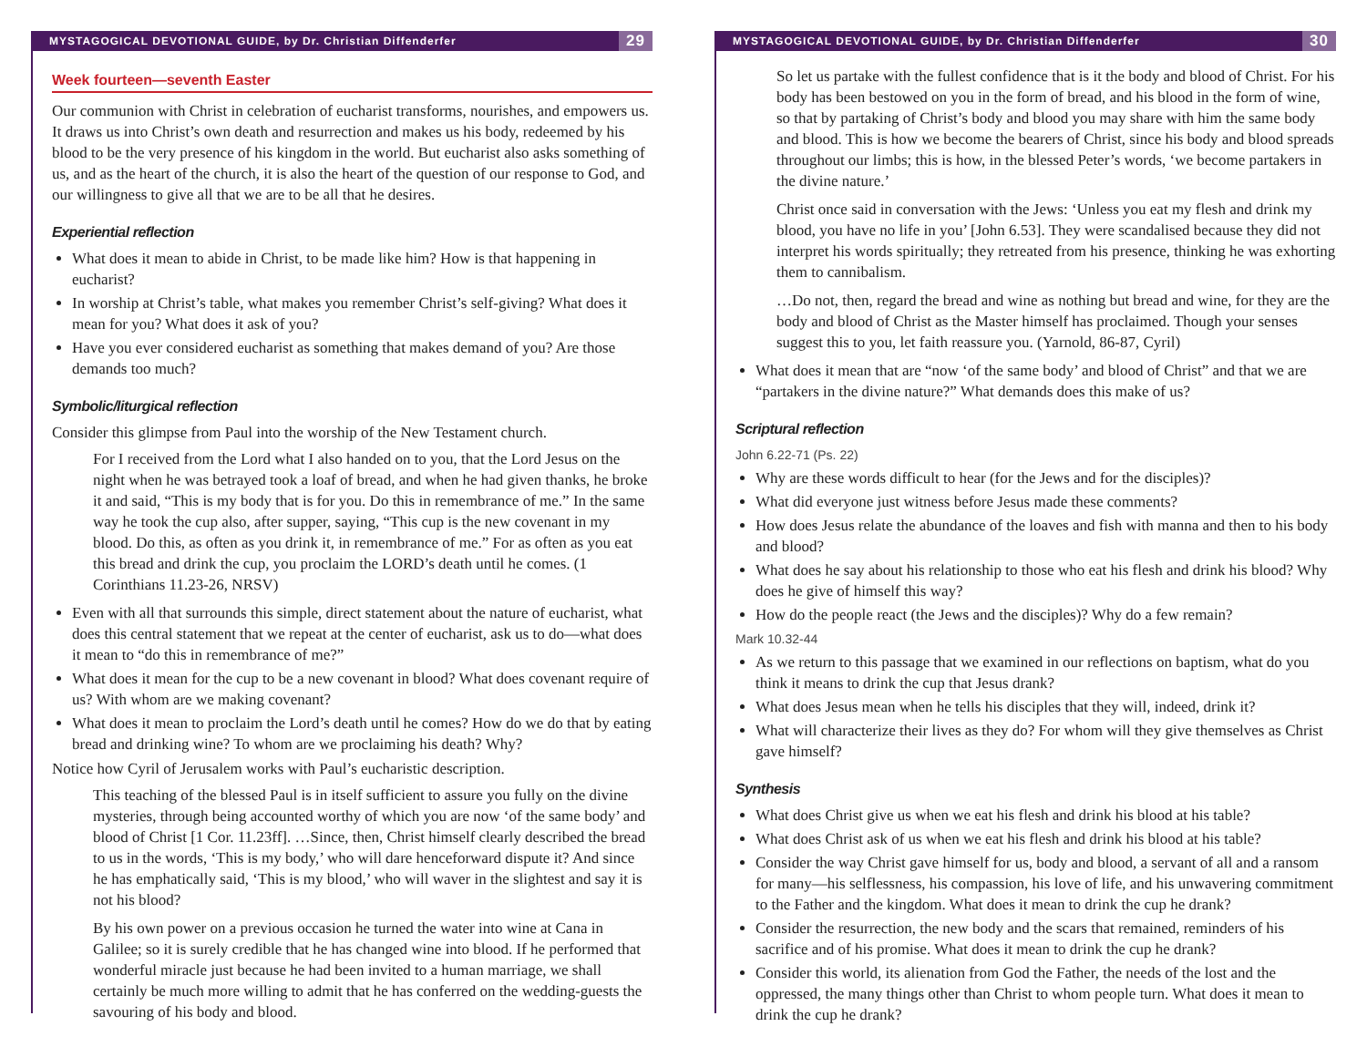MYSTAGOGICAL DEVOTIONAL GUIDE, by Dr. Christian Diffenderfer 29
Week fourteen—seventh Easter
Our communion with Christ in celebration of eucharist transforms, nourishes, and empowers us. It draws us into Christ’s own death and resurrection and makes us his body, redeemed by his blood to be the very presence of his kingdom in the world. But eucharist also asks something of us, and as the heart of the church, it is also the heart of the question of our response to God, and our willingness to give all that we are to be all that he desires.
Experiential reflection
What does it mean to abide in Christ, to be made like him? How is that happening in eucharist?
In worship at Christ’s table, what makes you remember Christ’s self-giving? What does it mean for you? What does it ask of you?
Have you ever considered eucharist as something that makes demand of you? Are those demands too much?
Symbolic/liturgical reflection
Consider this glimpse from Paul into the worship of the New Testament church.
For I received from the Lord what I also handed on to you, that the Lord Jesus on the night when he was betrayed took a loaf of bread, and when he had given thanks, he broke it and said, “This is my body that is for you. Do this in remembrance of me.” In the same way he took the cup also, after supper, saying, “This cup is the new covenant in my blood. Do this, as often as you drink it, in remembrance of me.” For as often as you eat this bread and drink the cup, you proclaim the LORD’s death until he comes. (1 Corinthians 11.23-26, NRSV)
Even with all that surrounds this simple, direct statement about the nature of eucharist, what does this central statement that we repeat at the center of eucharist, ask us to do—what does it mean to “do this in remembrance of me?”
What does it mean for the cup to be a new covenant in blood? What does covenant require of us? With whom are we making covenant?
What does it mean to proclaim the Lord’s death until he comes? How do we do that by eating bread and drinking wine? To whom are we proclaiming his death? Why?
Notice how Cyril of Jerusalem works with Paul’s eucharistic description.
This teaching of the blessed Paul is in itself sufficient to assure you fully on the divine mysteries, through being accounted worthy of which you are now ‘of the same body’ and blood of Christ [1 Cor. 11.23ff]. …Since, then, Christ himself clearly described the bread to us in the words, ‘This is my body,’ who will dare henceforward dispute it? And since he has emphatically said, ‘This is my blood,’ who will waver in the slightest and say it is not his blood?
By his own power on a previous occasion he turned the water into wine at Cana in Galilee; so it is surely credible that he has changed wine into blood. If he performed that wonderful miracle just because he had been invited to a human marriage, we shall certainly be much more willing to admit that he has conferred on the wedding-guests the savouring of his body and blood.
MYSTAGOGICAL DEVOTIONAL GUIDE, by Dr. Christian Diffenderfer 30
So let us partake with the fullest confidence that is it the body and blood of Christ. For his body has been bestowed on you in the form of bread, and his blood in the form of wine, so that by partaking of Christ’s body and blood you may share with him the same body and blood. This is how we become the bearers of Christ, since his body and blood spreads throughout our limbs; this is how, in the blessed Peter’s words, ‘we become partakers in the divine nature.’
Christ once said in conversation with the Jews: ‘Unless you eat my flesh and drink my blood, you have no life in you’ [John 6.53]. They were scandalised because they did not interpret his words spiritually; they retreated from his presence, thinking he was exhorting them to cannibalism.
…Do not, then, regard the bread and wine as nothing but bread and wine, for they are the body and blood of Christ as the Master himself has proclaimed. Though your senses suggest this to you, let faith reassure you. (Yarnold, 86-87, Cyril)
What does it mean that are “now ‘of the same body’ and blood of Christ” and that we are “partakers in the divine nature?” What demands does this make of us?
Scriptural reflection
John 6.22-71 (Ps. 22)
Why are these words difficult to hear (for the Jews and for the disciples)?
What did everyone just witness before Jesus made these comments?
How does Jesus relate the abundance of the loaves and fish with manna and then to his body and blood?
What does he say about his relationship to those who eat his flesh and drink his blood? Why does he give of himself this way?
How do the people react (the Jews and the disciples)? Why do a few remain?
Mark 10.32-44
As we return to this passage that we examined in our reflections on baptism, what do you think it means to drink the cup that Jesus drank?
What does Jesus mean when he tells his disciples that they will, indeed, drink it?
What will characterize their lives as they do? For whom will they give themselves as Christ gave himself?
Synthesis
What does Christ give us when we eat his flesh and drink his blood at his table?
What does Christ ask of us when we eat his flesh and drink his blood at his table?
Consider the way Christ gave himself for us, body and blood, a servant of all and a ransom for many—his selflessness, his compassion, his love of life, and his unwavering commitment to the Father and the kingdom. What does it mean to drink the cup he drank?
Consider the resurrection, the new body and the scars that remained, reminders of his sacrifice and of his promise. What does it mean to drink the cup he drank?
Consider this world, its alienation from God the Father, the needs of the lost and the oppressed, the many things other than Christ to whom people turn. What does it mean to drink the cup he drank?